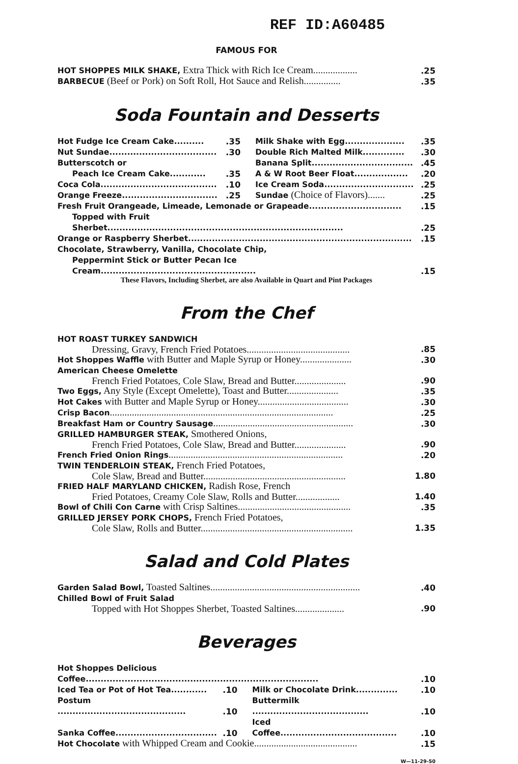REF ID:A60485
FAMOUS FOR
| HOT SHOPPES MILK SHAKE, Extra Thick with Rich Ice Cream.................. | .25 |
| BARBECUE (Beef or Pork) on Soft Roll, Hot Sauce and Relish............... | .35 |
Soda Fountain and Desserts
| Hot Fudge Ice Cream Cake.......... | .35 | Milk Shake with Egg.................... | .35 |
| Nut Sundae.................................... | .30 | Double Rich Malted Milk.............. | .30 |
| Butterscotch or | | Banana Split.................................. | .45 |
| Peach Ice Cream Cake............ | .35 | A & W Root Beer Float.................. | .20 |
| Coca Cola....................................... | .10 | Ice Cream Soda.............................. | .25 |
| Orange Freeze................................ | .25 | Sundae (Choice of Flavors)....... | .25 |
| Fresh Fruit Orangeade, Limeade, Lemonade or Grapeade............................... | | | .15 |
| Topped with Fruit Sherbet............................................................................... | | | .25 |
| Orange or Raspberry Sherbet........................................................................... | | | .15 |
| Chocolate, Strawberry, Vanilla, Chocolate Chip, | | | |
| Peppermint Stick or Butter Pecan Ice Cream.................................................... | | | .15 |
These Flavors, Including Sherbet, are also Available in Quart and Pint Packages
From the Chef
| HOT ROAST TURKEY SANDWICH | |
| Dressing, Gravy, French Fried Potatoes.......................................... | .85 |
| Hot Shoppes Waffle with Butter and Maple Syrup or Honey..................... | .30 |
| American Cheese Omelette | |
| French Fried Potatoes, Cole Slaw, Bread and Butter..................... | .90 |
| Two Eggs, Any Style (Except Omelette), Toast and Butter..................... | .35 |
| Hot Cakes with Butter and Maple Syrup or Honey..................................... | .30 |
| Crisp Bacon ........................................................................................... | .25 |
| Breakfast Ham or Country Sausage ......................................................... | .30 |
| GRILLED HAMBURGER STEAK, Smothered Onions, | |
| French Fried Potatoes, Cole Slaw, Bread and Butter..................... | .90 |
| French Fried Onion Rings ....................................................................... | .20 |
| TWIN TENDERLOIN STEAK, French Fried Potatoes, | |
| Cole Slaw, Bread and Butter.......................................................... | 1.80 |
| FRIED HALF MARYLAND CHICKEN, Radish Rose, French | |
| Fried Potatoes, Creamy Cole Slaw, Rolls and Butter.................. | 1.40 |
| Bowl of Chili Con Carne with Crisp Saltines.............................................. | .35 |
| GRILLED JERSEY PORK CHOPS, French Fried Potatoes, | |
| Cole Slaw, Rolls and Butter.............................................................. | 1.35 |
Salad and Cold Plates
| Garden Salad Bowl, Toasted Saltines............................................................. | .40 |
| Chilled Bowl of Fruit Salad | |
| Topped with Hot Shoppes Sherbet, Toasted Saltines.................... | .90 |
Beverages
| Hot Shoppes Delicious Coffee.............................................................................. | | | .10 |
| Iced Tea or Pot of Hot Tea............ | .10 | Milk or Chocolate Drink.............. | .10 |
| Postum ........................................... | .10 | Buttermilk ....................................... | .10 |
| Sanka Coffee.................................. | .10 | Iced Coffee....................................... | .10 |
| Hot Chocolate with Whipped Cream and Cookie.......................................... | | | .15 |
W—11-29-50